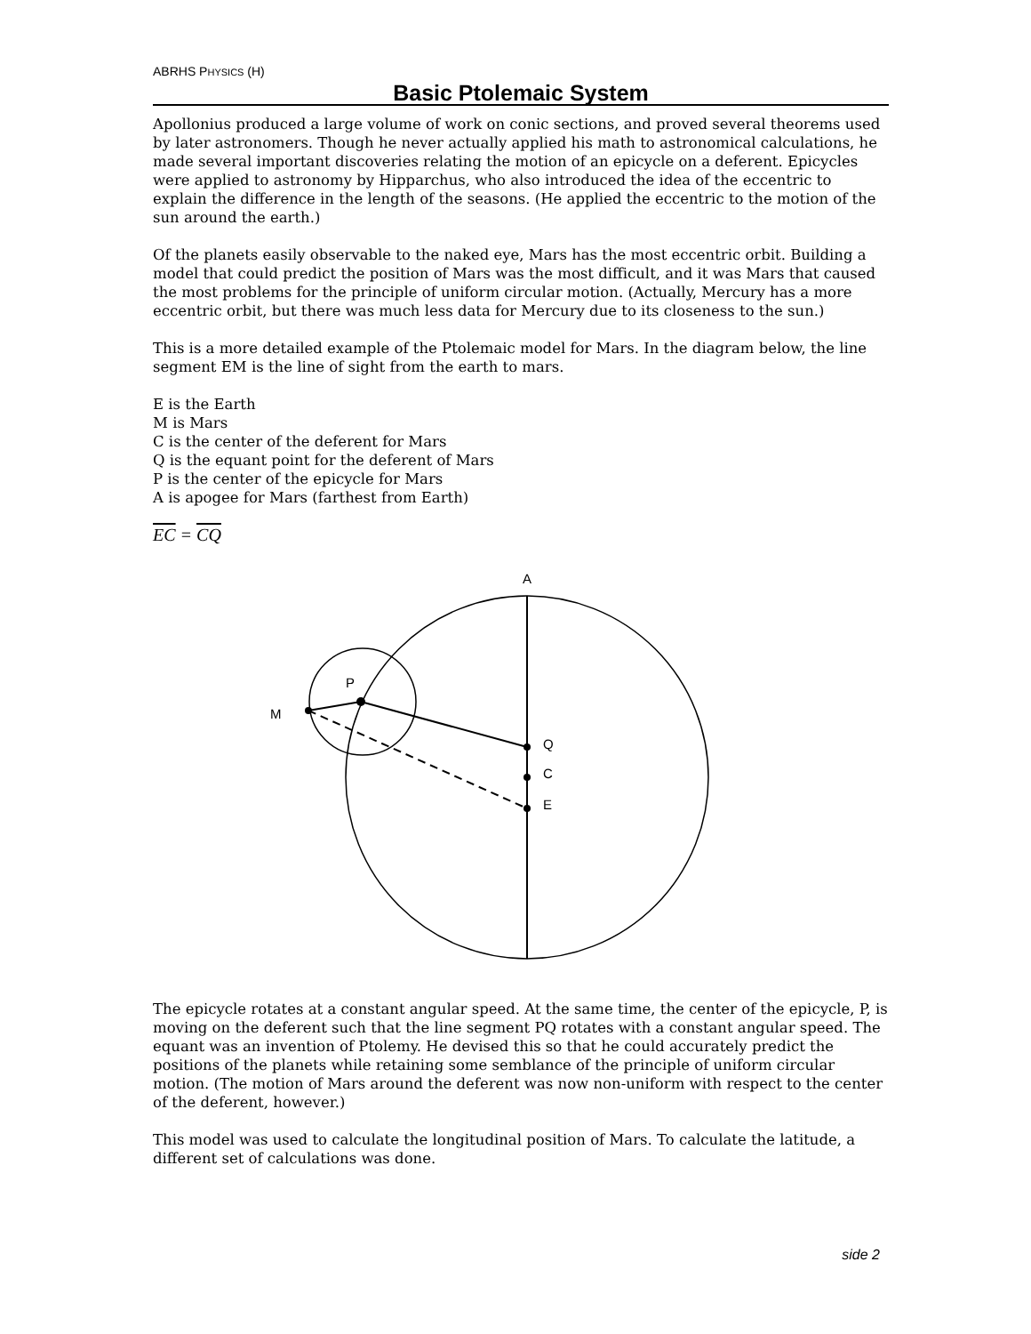ABRHS PHYSICS (H)
Basic Ptolemaic System
Apollonius produced a large volume of work on conic sections, and proved several theorems used by later astronomers. Though he never actually applied his math to astronomical calculations, he made several important discoveries relating the motion of an epicycle on a deferent. Epicycles were applied to astronomy by Hipparchus, who also introduced the idea of the eccentric to explain the difference in the length of the seasons. (He applied the eccentric to the motion of the sun around the earth.)
Of the planets easily observable to the naked eye, Mars has the most eccentric orbit. Building a model that could predict the position of Mars was the most difficult, and it was Mars that caused the most problems for the principle of uniform circular motion. (Actually, Mercury has a more eccentric orbit, but there was much less data for Mercury due to its closeness to the sun.)
This is a more detailed example of the Ptolemaic model for Mars. In the diagram below, the line segment EM is the line of sight from the earth to mars.
E is the Earth
M is Mars
C is the center of the deferent for Mars
Q is the equant point for the deferent of Mars
P is the center of the epicycle for Mars
A is apogee for Mars (farthest from Earth)
EC = CQ
A
P
M
Q
C
E
The epicycle rotates at a constant angular speed. At the same time, the center of the epicycle, P, is moving on the deferent such that the line segment PQ rotates with a constant angular speed. The equant was an invention of Ptolemy. He devised this so that he could accurately predict the positions of the planets while retaining some semblance of the principle of uniform circular motion. (The motion of Mars around the deferent was now non-uniform with respect to the center of the deferent, however.)
This model was used to calculate the longitudinal position of Mars. To calculate the latitude, a different set of calculations was done.
side 2